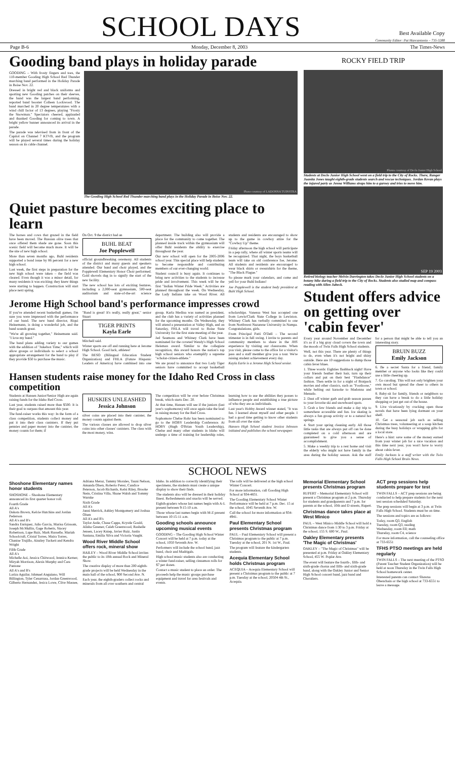SCHOOL DAYS
Best Available Copy
Community Editor: Pat Marcantonio – 735-3288
Page B-6 Monday, December 8, 2003 The Times-News
Gooding band plays in holiday parade
GOODING – With frosty fingers and toes, the 110-member Gooding High School Red Thunder marching band performed in the Holiday Parade in Boise Nov. 22.
Dressed in bright red and black uniforms and sporting new Gooding patches on their sleeves, the band was the largest band performing, reported band booster Colleen Lockwood. The band marched in 20 degree temperatures with a wind chill factor of 13 degrees, playing "Frosty the Snowman." Spectators cheered, applauded and thanked Gooding for coming to town. A bright yellow banner announced its arrival in the parade.
The parade was televised from in front of the Capitol on Channel 7 KTVB, and the program will be played several times during the holiday season on its cable channel.
Photo courtesy of LADONNA TUINSTRA
The Gooding High School Red Thunder marching band plays in the Holiday Parade in Boise Nov. 22.
Quiet pasture becomes exciting place to learn
The horses and cows that grazed in the field have been moved. The Russian olive trees that once offered them shade are gone. Soon this scenic field will become much more. It will be the site of new high school.
More than seven months ago, Buhl residents supported a bond issue by 86 percent for a new high school.
Last week, the first steps in preparation for the new high school were taken – the field was cleared. Even though it was a minor detail, for many residents it was exciting; they knew things were starting to happen. Construction will start place next spring.
On Oct. 9 the district had an
BUHL BEAT
Joe Popplewell
official groundbreaking ceremony. All students of the district and many guests and speakers attended. Our band and choir played, and the Popplewell Elementary Honor Choir performed. Gold shovels dug in to signify the start of the new facility.
The new school has lots of exciting features, including a 2,000-seat gymnasium, 500-seat auditorium and state-of-the-art science department. The building also will provide a place for the community to come together. The planned inside track within the gymnasium will offer Buhl residents the ability to exercise throughout the year.
Our new school will open for the 2005-2006 school year. This special place will help students to become responsible and contributing members of our ever-changing world.
Student council is busy again. It continues to bring new activities to the students to increase pride and involvement. This week will be the first "Indian Winter Pride Week." Activities are planned throughout the week. On Wednesday, the Lady Indians take on Wood River. All students and residents are encouraged to show up to the game in cowboy attire for the "Cowboy Up" theme.
Friday afternoon the high school will participate in a pep rally, where all winter sports teams will be recognized. That night, the boys basketball team will take on old conference foe, Jerome. All students and residents are encouraged to wear black shirts or sweatshirts for the theme, "The Black Plague."
So please mark your calendars, and come and yell for your Buhl Indians!
Joe Popplewell is the student body president at Buhl High School.
Jerome High School band's performance impresses crowd
If you've attended recent basketball games, I'm sure you were impressed with the performance of our band. The new band director, Riqui Heinemann, is doing a wonderful job, and the band sounds great.
"We're all growing together," Heinemann said. "I love my band."
The band plans adding variety to our games with the addition of "Jukebox Time," which will allow groups or individuals to select a school appropriate arrangement for the band to play if they provide $50 to purchase the music.
"Band is great! It's really, really great," senior Stuart
TIGER PRINTS
Kayla Earle
Mitchell said.
Winter sports are off and running here at Jerome High School. Good luck, athletes!
The BESO (Bilingual Education Student Organization) and FHLA (Future Hispanic Leaders of America) have combined into one group. Karla Medina was named as president, and the club has a variety of activities planned for the upcoming months. On Wednesday, they will attend a presentation at Valley High, and on Saturday, FHLA will travel to Boise State University for the first state meeting of the year.
Jed Seamons and Whitney Clark have been nominated for the coveted Wendy's High School Heisman award. Similar to the collegiate recognition, this award honors the nation's top high school seniors who exemplify a supreme "scholar-citizen-athlete."
We are proud to announce that two Lady Tiger seniors have committed to accept basketball scholarships. Vanessa West has accepted one from Lewis/Clark State College in Lewiston. Whitney Clark has verbally committed to one from Northwest Nazarene University in Nampa. Congratulations, girls.
From Principal Patti O'Dell – The second trimester is in full swing. I invite to parents and community members to share in the JHS experience by visiting our classrooms. When you visit, please come to the office for a visitor's pass and a staff member give you a tour. We're raising student achievement every day.
Kayla Earle is a Jerome High School senior.
Hansen students raise money for the Idaho Red Cross in class competition
Students at Hansen Junior/Senior High are again raising funds for the Idaho Red Cross.
Last year, students raised more than $500. It is their goal to surpass that amount this year.
The fund-raiser works this way: In the form of a class competition, students collect money and put it into their class canisters. If they put pennies and paper money into the canister, the money counts for them; if
HUSKIES UNLEASHED
Jessica Johnson
silver coins are placed into their canister, the money counts against them.
The various classes are allowed to drop silver coins into other classes' canisters. The class with the most money, wins.
The competition will be over before Christmas break, which starts Dec. 20.
At that time, Hansen will see if the juniors (last year's sophomores) will once again take the lead in raising money for the Red Cross.
Sophomore Chelse Rohr has been nominated to go to the HOBY Leadership Conference. At HOBY (Hugh O'Brian Youth Leadership), Chelse and many other students in Idaho will undergo a time of training for leadership roles, learning how to use the abilities they posses to influence people and establishing a true picture of who they are as individuals.
Last year's Hobby Award winner stated, "It was fun. I learned about myself and other people. I had a good time getting to know other students from all over the state."
Hansen High School student Jessica Johnson initiated and publishes the school newspaper.
ROCKY FIELD TRIP
Photos courtesy of Declo Junior High School
Students at Declo Junior High School went on a field trip to the City of Rocks. There, Ranger Juanita Jones taught eighth-grade students search and rescue techniques. Jordan Kevan plays the injured party as Jenna Williams straps him to a gurney and tries to move him.
SEP 19 2003
Retired biology teacher Melvin Darrington takes Declo Junior High School students on a botany hike during a field trip to the City of Rocks. Students also studied map and compass reading with Allen Jubeck.
Student offers advice on getting over 'cabin fever'
Every year around November and December it's as if a big gray cloud covers the town and the moods of Twin Falls High School students.
Well, not this year. There are plenty of things to do, even when it's not bright and shiny outside. Here are 10 suggestions to dump those cabin fever blues.
1. Three words: Eighties flashback night! Have your friends feather their hair, turn up their collars and put on their best "Flashdance" fashion. Then settle in for a night of Bratpack movies and other classics, such as "Footloose," while belting out karaoke to Madonna and Menudo.
2. Dust off winter garb and grab season passes to your favorite ski and snowboard spots.
3. Grab a few friends and make a day trip to somewhere accessible and fun. Ice skating is always a fun group activity or to a natural hot springs.
4. Start your spring cleaning early. All those little tasks that are always put off can be done completed on a cold afternoon and are guaranteed to give you a sense of accomplishment.
5. Make a weekly trip to a rest home and visit the elderly who might not have family in the area during the holiday season. Ask the staff for a person that might be able to tell you an interesting story.
BRUIN BUZZ
Emily Jackson
6. Be a secret Santa for a friend, family member or anyone who looks like they could use a little cheering up.
7. Go caroling. This will not only brighten your own mood but spread the cheer to others in town or school.
8. Baby-sit for family, friends or neighbors so they can have a break to do a little holiday shopping or just get out of the house.
9. Live vicariously by cracking open those novels that have been lying dormant on your shelf.
10. Get a seasonal job such as selling Christmas trees, volunteering at a soup kitchen during the busy holidays or wrapping gifts for a local store.
Here's a hint: save some of the money earned from your winter job for a nice vacation and this time next year, you won't have to worry about cabin fever.
Emily Jackson is a staff writer with the Twin Falls High School Bruin News.
SCHOOL NEWS
Shoshone Elementary names honor students
SHOSHONE – Shoshone Elementary announced its first quarter honor roll.
Fourth Grade
All A's
Dakota Brown, Kelcie Hutchins and Jordan Pederson
All A's and B's
Sandra Enriquez, Julio Garcia, Marisa Grissom, Joseph McMullin, Gage Roberts, Stacey Robertson, Lupe Ruiz, Mark Russelle, Mariah Schoolcraft, Cristal Torres, Maira Torres, Chanise Trujillo, Ainzley Tuckett and Kendra Wright
Fifth Grade
All A's
Michelle Aoi, Jessica Chitwood, Jennica Kerner, Miryah Morrison, Alexis Murphy and Cara Pantone
All A's and B's
Lariza Aguilar, Ishmael Anguiano, Will Billington, Tyler Cenarrusa, Jordan Greenwood, Gilberto Hernandez, Jesica Lowe, Clive Massee, Adriana Meraz, Tammy Morales, Tauni Nelson, Amanda Olsen, Roberto Perez, Candice Peterson, Jacob Richards, Kelsi Riley, Brooke Stein, Cristina Villa, Shane Walsh and Tommy Warnke
Sixth Grade
All A's
Janni Merrick, Ashley Montgomery and Joshua Olsen
All A's and B's
Taylor Astle, Chase Capps, Krystle Gould, Alisha Greener, Caleb Greenwood, Rashelle Jensen, Lacey Kniep, Javier Ruiz, Justin Santana, Emilia Silva and Victoria Vaught.
Wood River Middle School offers rock, mineral show
HAILEY – Wood River Middle School invites the public to its 10th annual Rock and Mineral Show.
The creative display of more than 200 eighth-grade projects will be held Wednesday in the main hall of the school, 900 Second Ave. N.
Each year, the eighth-graders collect rocks and minerals from all over southern and central Idaho. In addition to correctly identifying their specimens, the students must create a unique display to show their finds.
The students also will be dressed in their holiday finest. Refreshments and snacks will be served.
Eighth-graders whose last names begin with A-L present between 9:15-10 a.m.
Those whose last names begin with M-Z present between 10:15-11 a.m.
Gooding schools announce upcoming musical events
GOODING – The Gooding High School Winter Concert will be held at 7 p.m. today at the school, 1050 Seventh Ave. W.
Performers will include the school band, jazz band, choir and Madrigals.
High school music students also are conducting a winter fund-raiser, selling cinnamon rolls for $7 per dozen.
Contact a music student to place an order. The proceeds help the music groups purchase equipment and travel for area festivals and events.
The rolls will be delivered at the high school Winter Concert.
For more information, call Gooding High School at 934-4831.
The Gooding Elementary School Winter Performance will be held at 7 p.m. Dec. 15 at the school, 1045 Seventh Ave. W.
Call the school for more information at 934-4941.
Paul Elementary School presents Christmas program
PAUL – Paul Elementary School will present a Christmas program to the public at 7 p.m. Tuesday at the school, 201 N. 1st W., Paul.
The program will feature the kindergarten students.
Acequia Elementary School holds Christmas program
ACEQUIA – Acequia Elementary School will present a Christmas program to the public at 7 p.m. Tuesday at the school, 20504 4th St., Acequia.
Memorial Elementary School presents Christmas program
RUPERT – Memorial Elementary School will present a Christmas program at 2 p.m. Thursday for students and grandparents and 7 p.m. for parents at the school, 10th and D streets, Rupert.
Christmas dance takes place at West Minico
PAUL – West Minico Middle School will hold a Christmas dance from 1:30 to 3 p.m. Friday at the school, 155 S. 600 W., Paul.
Oakley Elementary presents 'The Magic of Christmas'
OAKLEY – "The Magic of Christmas" will be presented at p.m. Friday at Oakley Elementary School, 455 W. Poplar Ave.
The event will feature the fourth-, fifth- and sixth-grade chorus and fifth- and sixth-grade band, along with the Oakley Junior and Senior High School concert band, jazz band and Choraliers.
ACT prep sessions help students prepare for test
TWIN FALLS – ACT prep sessions are being conducted to help prepare students for the next test session scheduled Saturday.
The prep sessions will begin at 3 p.m. at Twin Falls High School. Students must be on time.
The sessions and topics are as follows:
Today, room Q3, English
Tuesday, room Q3, reading
Wednesday, room Ell; math
Thursday, room C4, science
For more information, call the counseling office at 733-6551
TFHS PTSO meetings are held regularly
TWIN FALLS – The next meeting of the PTSO (Parent Teacher Student Organization) will be held at noon Thursday in the Twin Falls High School homework center.
Interested parents can contact Shawna Obenchain or the high school at 733-6551 to leave a message.